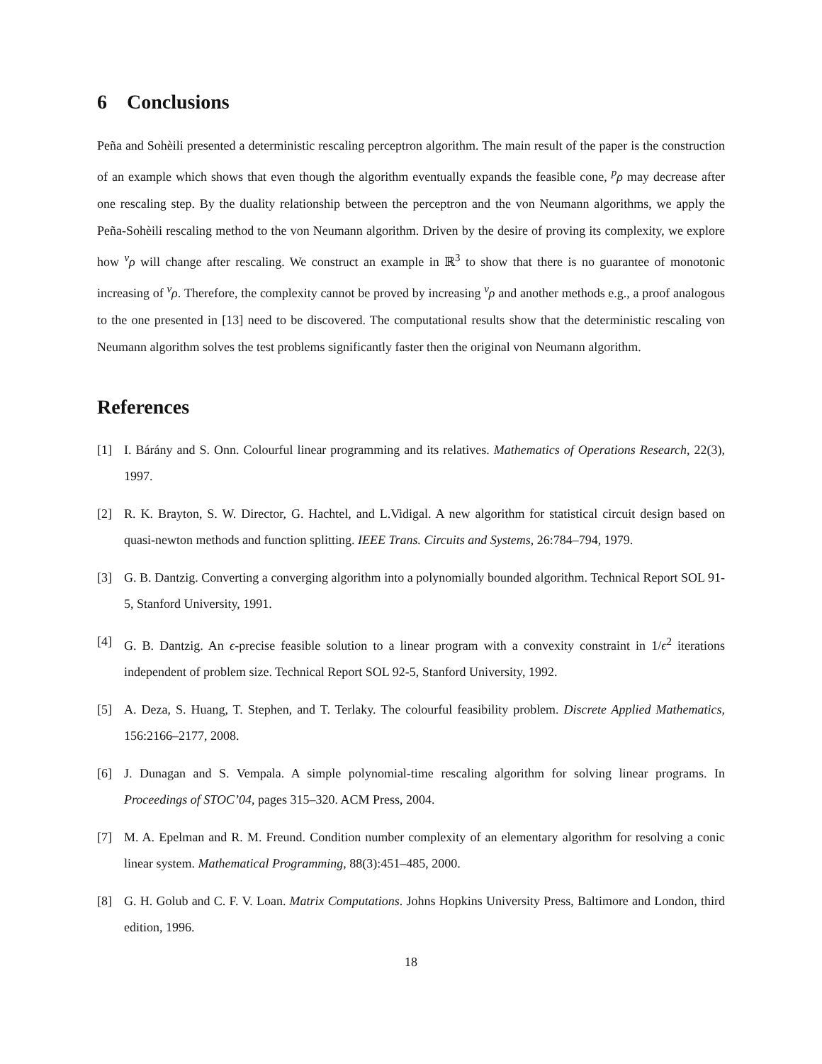6 Conclusions
Peña and Sohèili presented a deterministic rescaling perceptron algorithm. The main result of the paper is the construction of an example which shows that even though the algorithm eventually expands the feasible cone, <sup>p</sup>ρ may decrease after one rescaling step. By the duality relationship between the perceptron and the von Neumann algorithms, we apply the Peña-Sohèili rescaling method to the von Neumann algorithm. Driven by the desire of proving its complexity, we explore how <sup>v</sup>ρ will change after rescaling. We construct an example in ℝ<sup>3</sup> to show that there is no guarantee of monotonic increasing of <sup>v</sup>ρ. Therefore, the complexity cannot be proved by increasing <sup>v</sup>ρ and another methods e.g., a proof analogous to the one presented in [13] need to be discovered. The computational results show that the deterministic rescaling von Neumann algorithm solves the test problems significantly faster then the original von Neumann algorithm.
References
[1] I. Bárány and S. Onn. Colourful linear programming and its relatives. Mathematics of Operations Research, 22(3), 1997.
[2] R. K. Brayton, S. W. Director, G. Hachtel, and L.Vidigal. A new algorithm for statistical circuit design based on quasi-newton methods and function splitting. IEEE Trans. Circuits and Systems, 26:784–794, 1979.
[3] G. B. Dantzig. Converting a converging algorithm into a polynomially bounded algorithm. Technical Report SOL 91-5, Stanford University, 1991.
[4] G. B. Dantzig. An ϵ-precise feasible solution to a linear program with a convexity constraint in 1/ϵ<sup>2</sup> iterations independent of problem size. Technical Report SOL 92-5, Stanford University, 1992.
[5] A. Deza, S. Huang, T. Stephen, and T. Terlaky. The colourful feasibility problem. Discrete Applied Mathematics, 156:2166–2177, 2008.
[6] J. Dunagan and S. Vempala. A simple polynomial-time rescaling algorithm for solving linear programs. In Proceedings of STOC’04, pages 315–320. ACM Press, 2004.
[7] M. A. Epelman and R. M. Freund. Condition number complexity of an elementary algorithm for resolving a conic linear system. Mathematical Programming, 88(3):451–485, 2000.
[8] G. H. Golub and C. F. V. Loan. Matrix Computations. Johns Hopkins University Press, Baltimore and London, third edition, 1996.
18